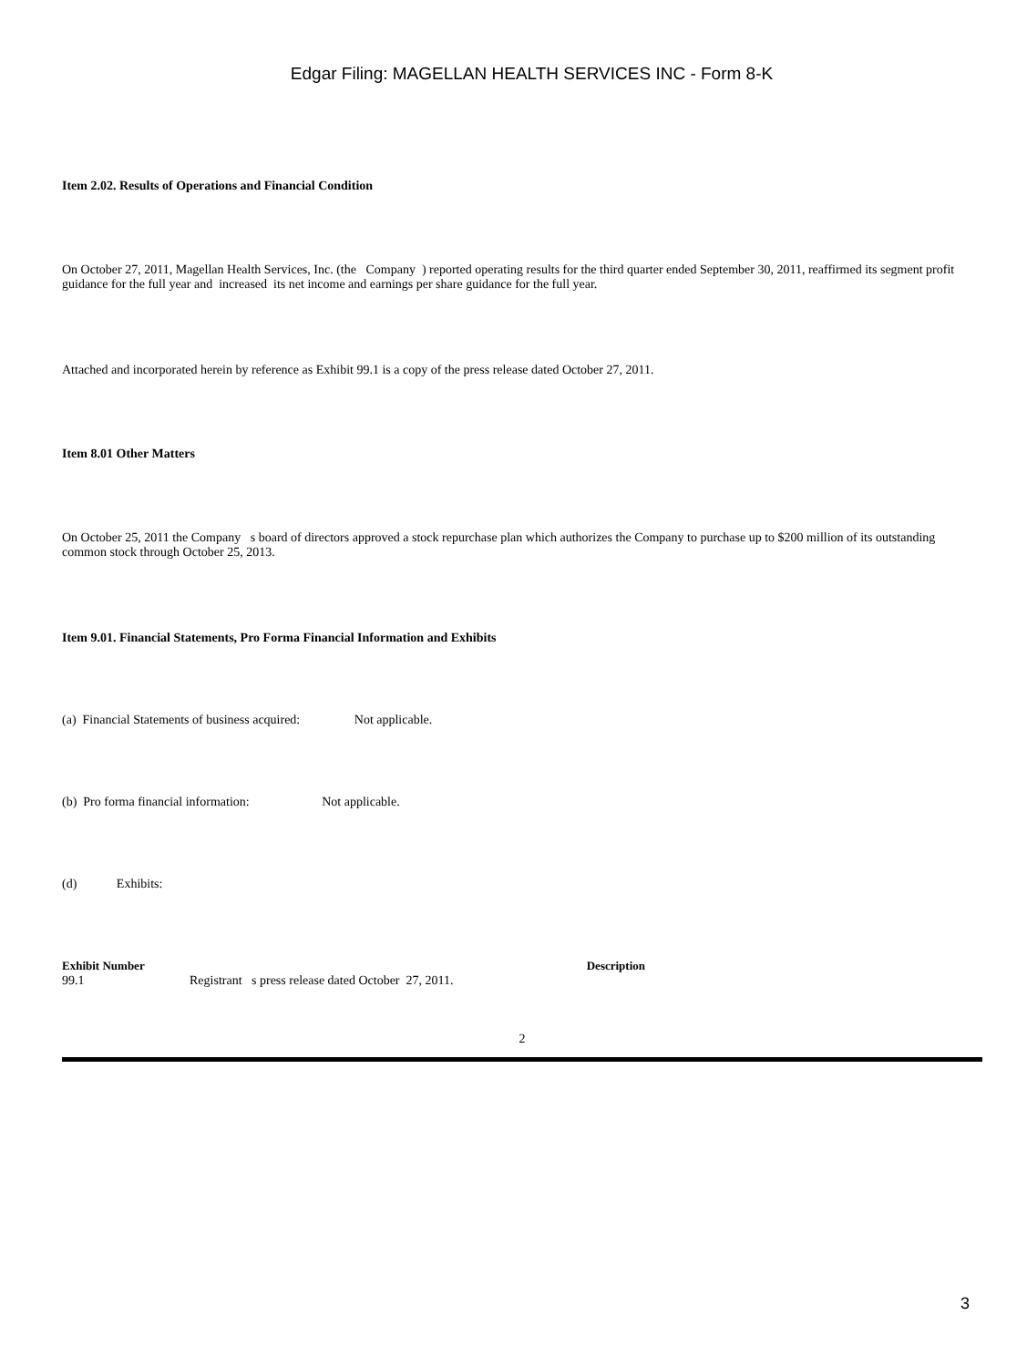Edgar Filing: MAGELLAN HEALTH SERVICES INC - Form 8-K
Item 2.02. Results of Operations and Financial Condition
On October 27, 2011, Magellan Health Services, Inc. (the Company ) reported operating results for the third quarter ended September 30, 2011, reaffirmed its segment profit guidance for the full year and increased its net income and earnings per share guidance for the full year.
Attached and incorporated herein by reference as Exhibit 99.1 is a copy of the press release dated October 27, 2011.
Item 8.01 Other Matters
On October 25, 2011 the Company s board of directors approved a stock repurchase plan which authorizes the Company to purchase up to $200 million of its outstanding common stock through October 25, 2013.
Item 9.01. Financial Statements, Pro Forma Financial Information and Exhibits
(a) Financial Statements of business acquired: Not applicable.
(b) Pro forma financial information: Not applicable.
(d) Exhibits:
| Exhibit Number | Description |
| --- | --- |
| 99.1 | Registrant s press release dated October 27, 2011. |
2
3